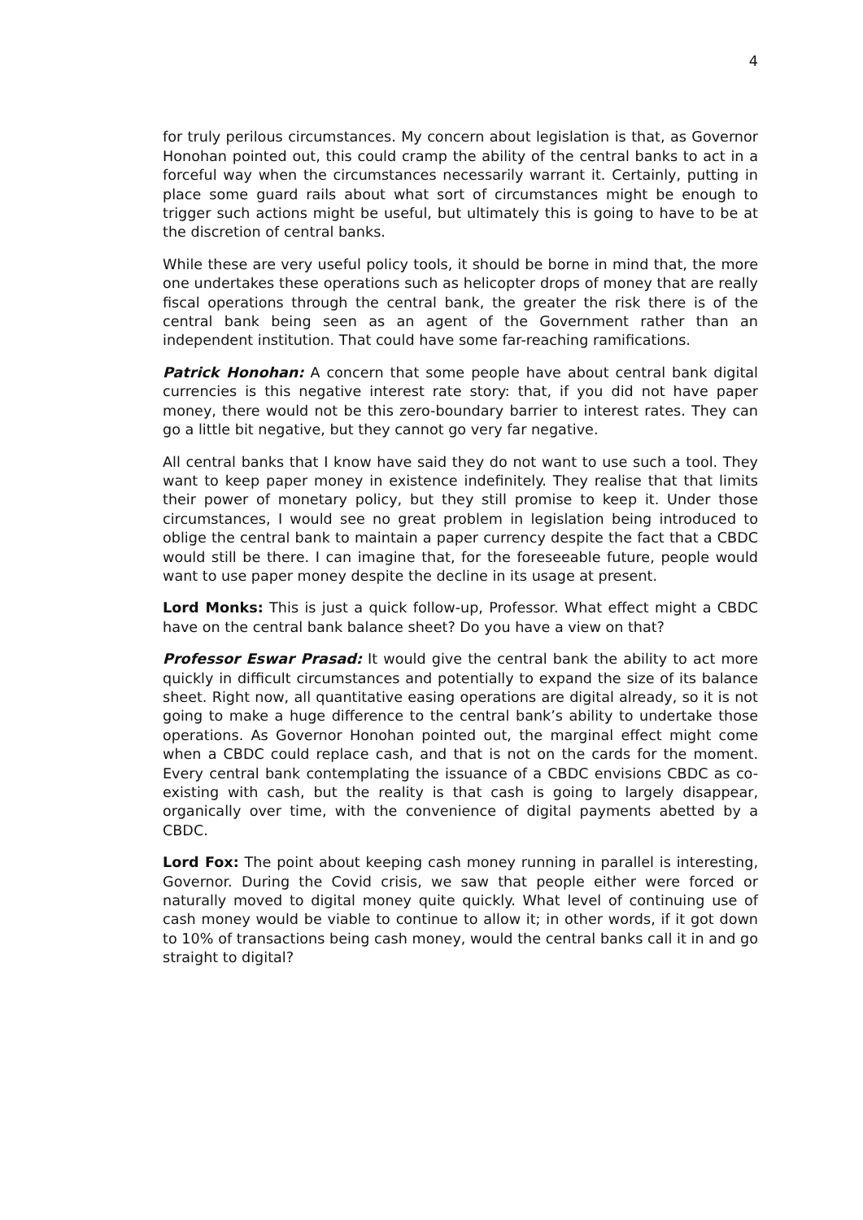4
for truly perilous circumstances. My concern about legislation is that, as Governor Honohan pointed out, this could cramp the ability of the central banks to act in a forceful way when the circumstances necessarily warrant it. Certainly, putting in place some guard rails about what sort of circumstances might be enough to trigger such actions might be useful, but ultimately this is going to have to be at the discretion of central banks.
While these are very useful policy tools, it should be borne in mind that, the more one undertakes these operations such as helicopter drops of money that are really fiscal operations through the central bank, the greater the risk there is of the central bank being seen as an agent of the Government rather than an independent institution. That could have some far-reaching ramifications.
Patrick Honohan: A concern that some people have about central bank digital currencies is this negative interest rate story: that, if you did not have paper money, there would not be this zero-boundary barrier to interest rates. They can go a little bit negative, but they cannot go very far negative.
All central banks that I know have said they do not want to use such a tool. They want to keep paper money in existence indefinitely. They realise that that limits their power of monetary policy, but they still promise to keep it. Under those circumstances, I would see no great problem in legislation being introduced to oblige the central bank to maintain a paper currency despite the fact that a CBDC would still be there. I can imagine that, for the foreseeable future, people would want to use paper money despite the decline in its usage at present.
Lord Monks: This is just a quick follow-up, Professor. What effect might a CBDC have on the central bank balance sheet? Do you have a view on that?
Professor Eswar Prasad: It would give the central bank the ability to act more quickly in difficult circumstances and potentially to expand the size of its balance sheet. Right now, all quantitative easing operations are digital already, so it is not going to make a huge difference to the central bank’s ability to undertake those operations. As Governor Honohan pointed out, the marginal effect might come when a CBDC could replace cash, and that is not on the cards for the moment. Every central bank contemplating the issuance of a CBDC envisions CBDC as co-existing with cash, but the reality is that cash is going to largely disappear, organically over time, with the convenience of digital payments abetted by a CBDC.
Lord Fox: The point about keeping cash money running in parallel is interesting, Governor. During the Covid crisis, we saw that people either were forced or naturally moved to digital money quite quickly. What level of continuing use of cash money would be viable to continue to allow it; in other words, if it got down to 10% of transactions being cash money, would the central banks call it in and go straight to digital?